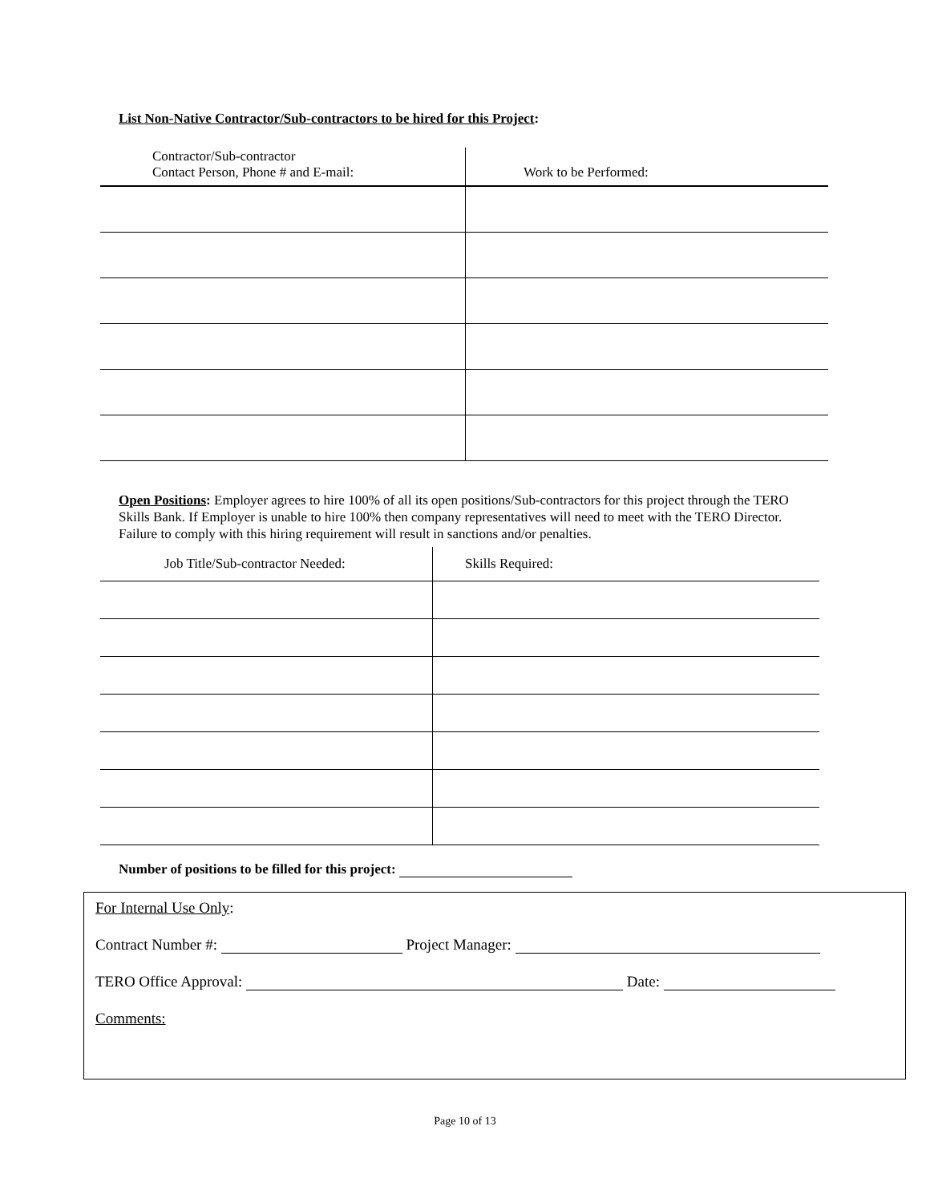List Non-Native Contractor/Sub-contractors to be hired for this Project:
| Contractor/Sub-contractor Contact Person, Phone # and E-mail: | Work to be Performed: |
| --- | --- |
Open Positions: Employer agrees to hire 100% of all its open positions/Sub-contractors for this project through the TERO Skills Bank. If Employer is unable to hire 100% then company representatives will need to meet with the TERO Director. Failure to comply with this hiring requirement will result in sanctions and/or penalties.
| Job Title/Sub-contractor Needed: | Skills Required: |
| --- | --- |
Number of positions to be filled for this project:
For Internal Use Only:
Contract Number #: Project Manager:
TERO Office Approval: Date:
Comments:
Page 10 of 13